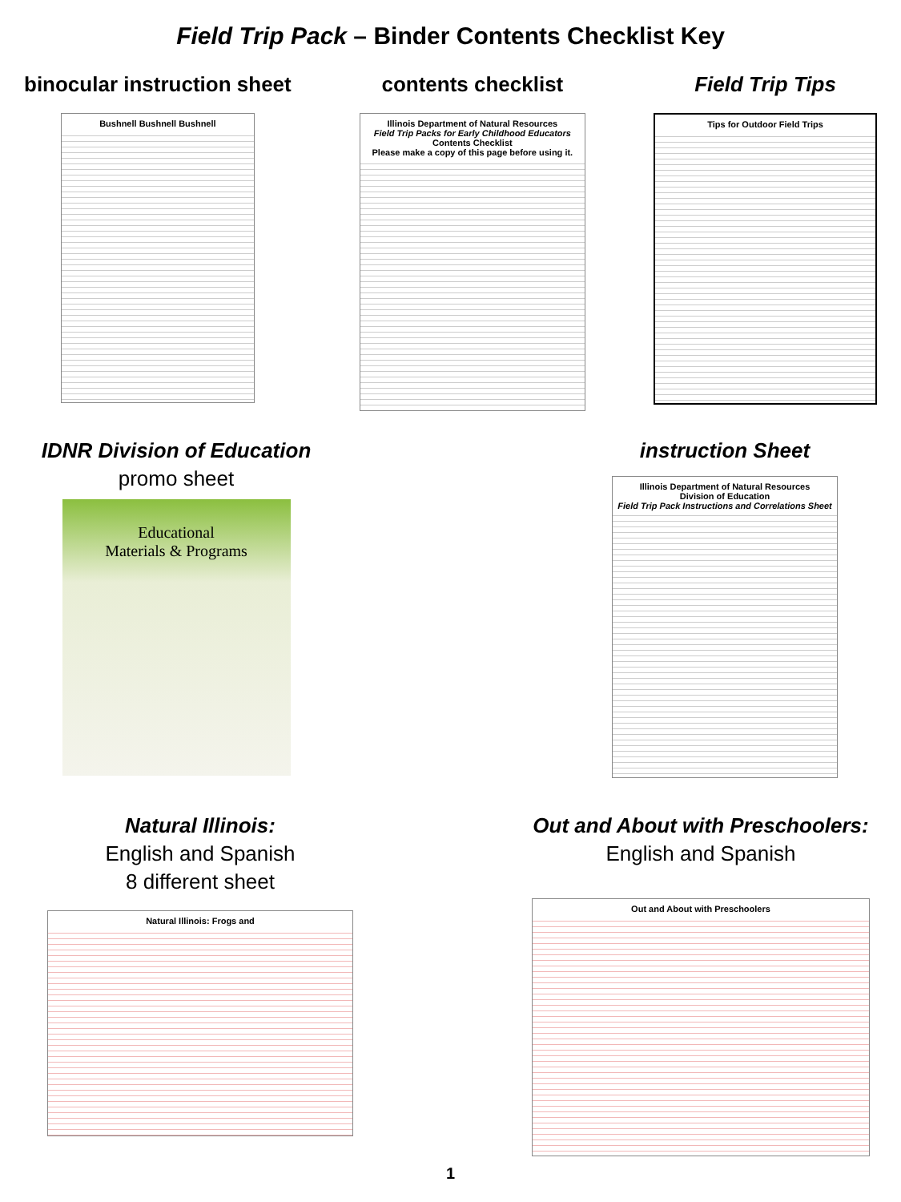Field Trip Pack – Binder Contents Checklist Key
binocular instruction sheet
Bushnell Bushnell Bushnell
contents checklist
Illinois Department of Natural Resources
Field Trip Packs for Early Childhood Educators
Contents Checklist
Please make a copy of this page before using it.
Field Trip Tips
Tips for Outdoor Field Trips
IDNR Division of Education
promo sheet
Educational
Materials & Programs
instruction Sheet
Illinois Department of Natural Resources
Division of Education
Field Trip Pack Instructions and Correlations Sheet
Natural Illinois:
English and Spanish
8 different sheet
Natural Illinois: Frogs and
Out and About with Preschoolers:
English and Spanish
Out and About with Preschoolers
1